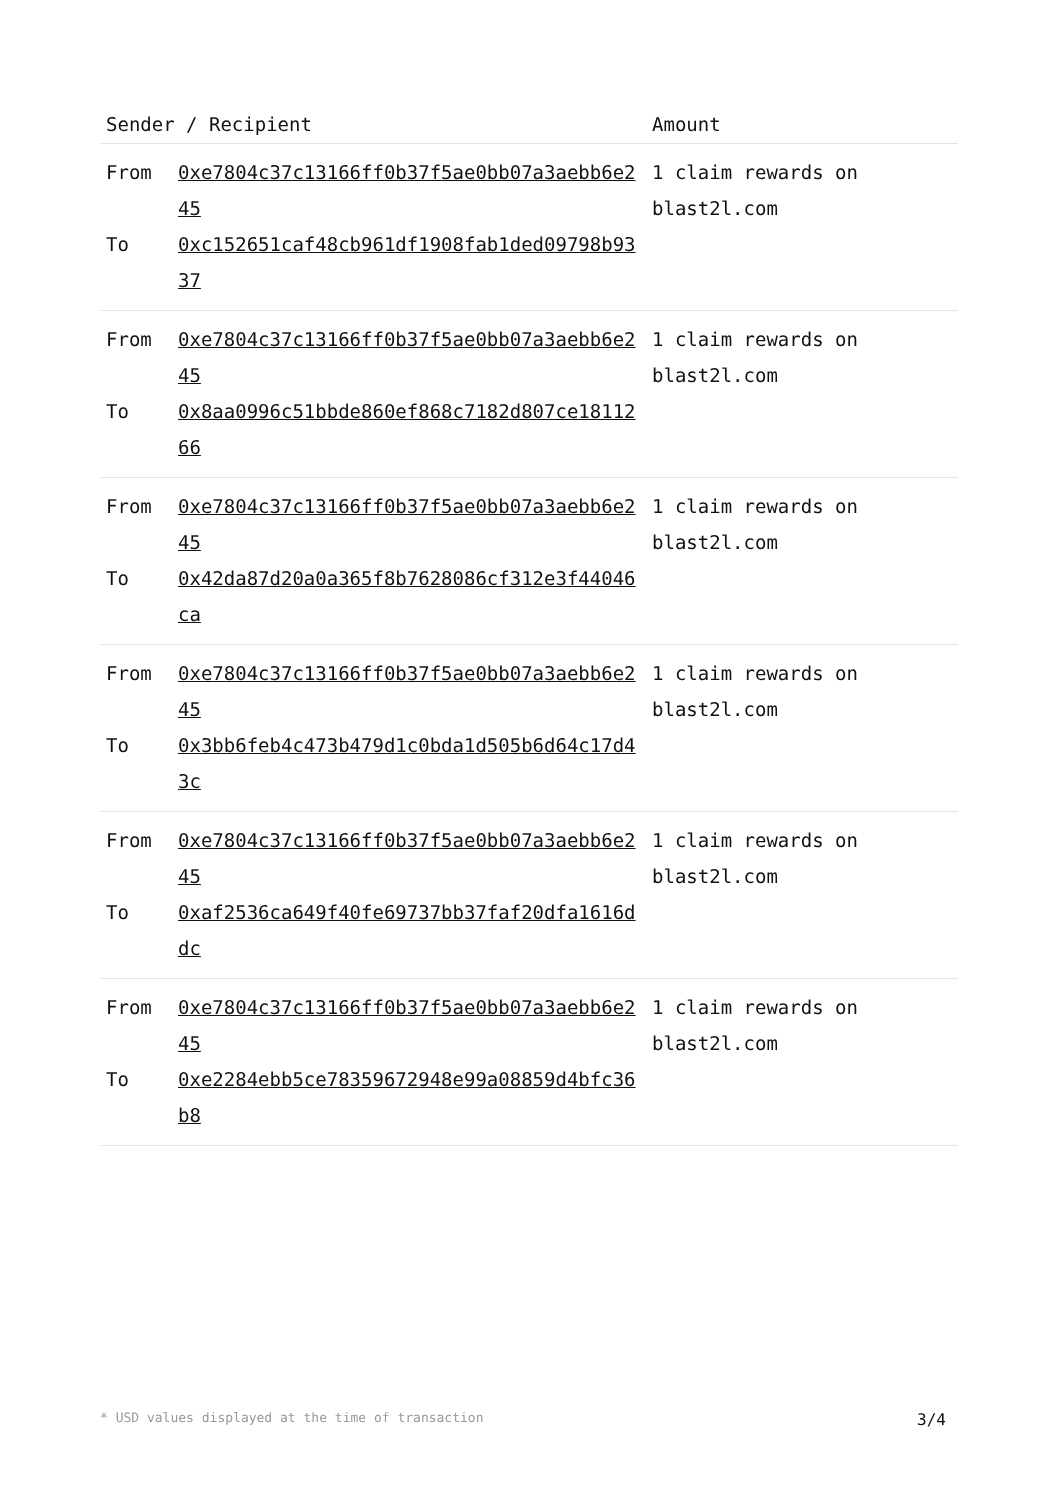| Sender / Recipient | Amount |
| --- | --- |
| From 0xe7804c37c13166ff0b37f5ae0bb07a3aebb6e245 To 0xc152651caf48cb961df1908fab1ded09798b9337 | 1 claim rewards on blast2l.com |
| From 0xe7804c37c13166ff0b37f5ae0bb07a3aebb6e245 To 0x8aa0996c51bbde860ef868c7182d807ce1811266 | 1 claim rewards on blast2l.com |
| From 0xe7804c37c13166ff0b37f5ae0bb07a3aebb6e245 To 0x42da87d20a0a365f8b7628086cf312e3f44046ca | 1 claim rewards on blast2l.com |
| From 0xe7804c37c13166ff0b37f5ae0bb07a3aebb6e245 To 0x3bb6feb4c473b479d1c0bda1d505b6d64c17d43c | 1 claim rewards on blast2l.com |
| From 0xe7804c37c13166ff0b37f5ae0bb07a3aebb6e245 To 0xaf2536ca649f40fe69737bb37faf20dfa1616ddc | 1 claim rewards on blast2l.com |
| From 0xe7804c37c13166ff0b37f5ae0bb07a3aebb6e245 To 0xe2284ebb5ce78359672948e99a08859d4bfc36b8 | 1 claim rewards on blast2l.com |
* USD values displayed at the time of transaction 3/4